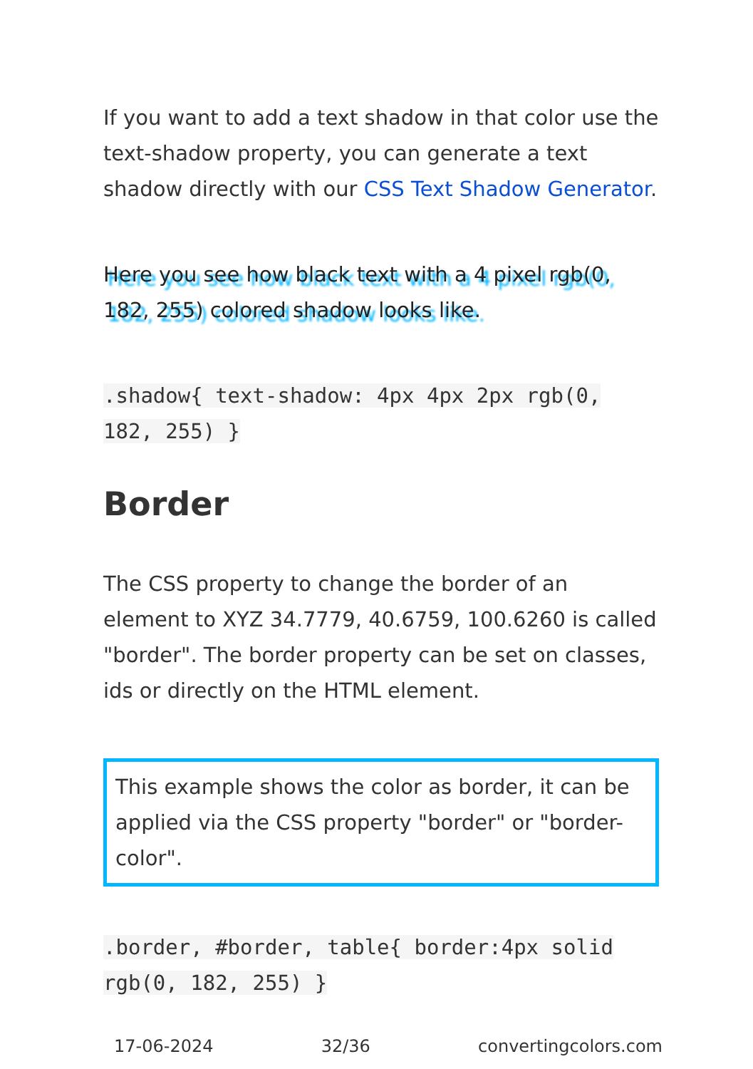If you want to add a text shadow in that color use the text-shadow property, you can generate a text shadow directly with our CSS Text Shadow Generator.
Here you see how black text with a 4 pixel rgb(0, 182, 255) colored shadow looks like.
.shadow{ text-shadow: 4px 4px 2px rgb(0, 182, 255) }
Border
The CSS property to change the border of an element to XYZ 34.7779, 40.6759, 100.6260 is called "border". The border property can be set on classes, ids or directly on the HTML element.
This example shows the color as border, it can be applied via the CSS property "border" or "border-color".
.border, #border, table{ border:4px solid rgb(0, 182, 255) }
17-06-2024 32/36 convertingcolors.com